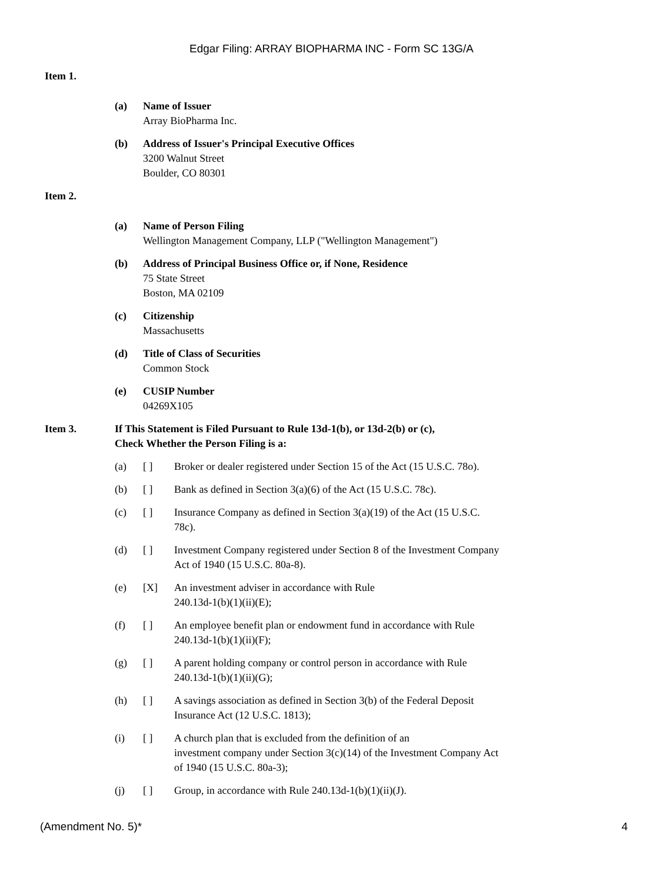Edgar Filing: ARRAY BIOPHARMA INC - Form SC 13G/A
Item 1.
(a) Name of Issuer
Array BioPharma Inc.
(b) Address of Issuer's Principal Executive Offices
3200 Walnut Street
Boulder, CO 80301
Item 2.
(a) Name of Person Filing
Wellington Management Company, LLP ("Wellington Management")
(b) Address of Principal Business Office or, if None, Residence
75 State Street
Boston, MA 02109
(c) Citizenship
Massachusetts
(d) Title of Class of Securities
Common Stock
(e) CUSIP Number
04269X105
Item 3. If This Statement is Filed Pursuant to Rule 13d-1(b), or 13d-2(b) or (c),
Check Whether the Person Filing is a:
(a) [ ] Broker or dealer registered under Section 15 of the Act (15 U.S.C. 78o).
(b) [ ] Bank as defined in Section 3(a)(6) of the Act (15 U.S.C. 78c).
(c) [ ] Insurance Company as defined in Section 3(a)(19) of the Act (15 U.S.C. 78c).
(d) [ ] Investment Company registered under Section 8 of the Investment Company Act of 1940 (15 U.S.C. 80a-8).
(e) [X] An investment adviser in accordance with Rule
240.13d-1(b)(1)(ii)(E);
(f) [ ] An employee benefit plan or endowment fund in accordance with Rule 240.13d-1(b)(1)(ii)(F);
(g) [ ] A parent holding company or control person in accordance with Rule 240.13d-1(b)(1)(ii)(G);
(h) [ ] A savings association as defined in Section 3(b) of the Federal Deposit Insurance Act (12 U.S.C. 1813);
(i) [ ] A church plan that is excluded from the definition of an
investment company under Section 3(c)(14) of the Investment Company Act of 1940 (15 U.S.C. 80a-3);
(j) [ ] Group, in accordance with Rule 240.13d-1(b)(1)(ii)(J).
(Amendment No. 5)* 4